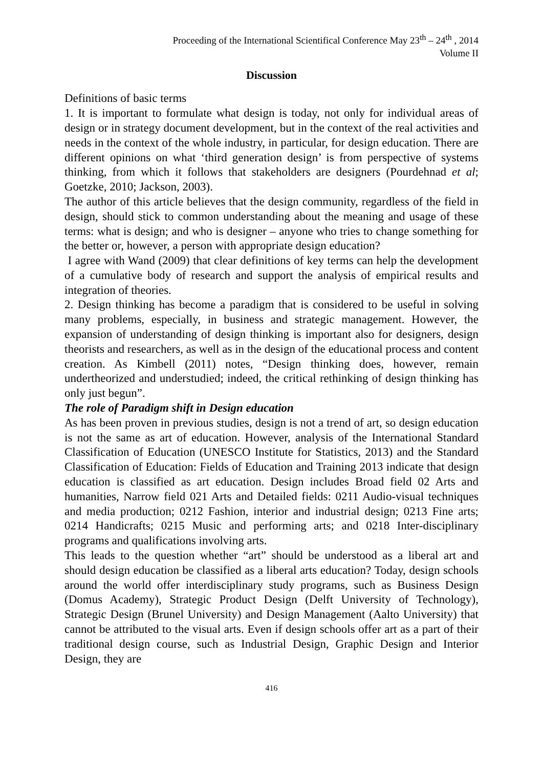Proceeding of the International Scientifical Conference May 23<sup>th</sup> – 24<sup>th</sup> , 2014
Volume II
Discussion
Definitions of basic terms
1. It is important to formulate what design is today, not only for individual areas of design or in strategy document development, but in the context of the real activities and needs in the context of the whole industry, in particular, for design education. There are different opinions on what ‘third generation design’ is from perspective of systems thinking, from which it follows that stakeholders are designers (Pourdehnad et al; Goetzke, 2010; Jackson, 2003).
The author of this article believes that the design community, regardless of the field in design, should stick to common understanding about the meaning and usage of these terms: what is design; and who is designer – anyone who tries to change something for the better or, however, a person with appropriate design education?
I agree with Wand (2009) that clear definitions of key terms can help the development of a cumulative body of research and support the analysis of empirical results and integration of theories.
2. Design thinking has become a paradigm that is considered to be useful in solving many problems, especially, in business and strategic management. However, the expansion of understanding of design thinking is important also for designers, design theorists and researchers, as well as in the design of the educational process and content creation. As Kimbell (2011) notes, “Design thinking does, however, remain undertheorized and understudied; indeed, the critical rethinking of design thinking has only just begun”.
The role of Paradigm shift in Design education
As has been proven in previous studies, design is not a trend of art, so design education is not the same as art of education. However, analysis of the International Standard Classification of Education (UNESCO Institute for Statistics, 2013) and the Standard Classification of Education: Fields of Education and Training 2013 indicate that design education is classified as art education. Design includes Broad field 02 Arts and humanities, Narrow field 021 Arts and Detailed fields: 0211 Audio-visual techniques and media production; 0212 Fashion, interior and industrial design; 0213 Fine arts; 0214 Handicrafts; 0215 Music and performing arts; and 0218 Inter-disciplinary programs and qualifications involving arts.
This leads to the question whether “art” should be understood as a liberal art and should design education be classified as a liberal arts education? Today, design schools around the world offer interdisciplinary study programs, such as Business Design (Domus Academy), Strategic Product Design (Delft University of Technology), Strategic Design (Brunel University) and Design Management (Aalto University) that cannot be attributed to the visual arts. Even if design schools offer art as a part of their traditional design course, such as Industrial Design, Graphic Design and Interior Design, they are
416